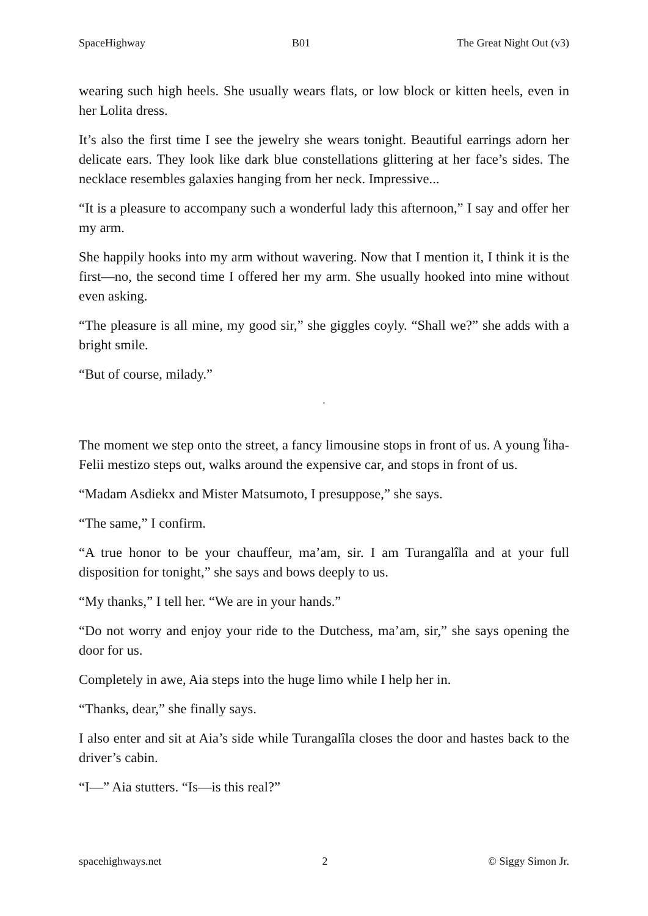SpaceHighway B01 The Great Night Out (v3)
wearing such high heels. She usually wears flats, or low block or kitten heels, even in her Lolita dress.
It’s also the first time I see the jewelry she wears tonight. Beautiful earrings adorn her delicate ears. They look like dark blue constellations glittering at her face’s sides. The necklace resembles galaxies hanging from her neck. Impressive...
“It is a pleasure to accompany such a wonderful lady this afternoon,” I say and offer her my arm.
She happily hooks into my arm without wavering. Now that I mention it, I think it is the first—no, the second time I offered her my arm. She usually hooked into mine without even asking.
“The pleasure is all mine, my good sir,” she giggles coyly. “Shall we?” she adds with a bright smile.
“But of course, milady.”
·
The moment we step onto the street, a fancy limousine stops in front of us. A young Ïiha-Felii mestizo steps out, walks around the expensive car, and stops in front of us.
“Madam Asdiekx and Mister Matsumoto, I presuppose,” she says.
“The same,” I confirm.
“A true honor to be your chauffeur, ma’am, sir. I am Turangalîla and at your full disposition for tonight,” she says and bows deeply to us.
“My thanks,” I tell her. “We are in your hands.”
“Do not worry and enjoy your ride to the Dutchess, ma’am, sir,” she says opening the door for us.
Completely in awe, Aia steps into the huge limo while I help her in.
“Thanks, dear,” she finally says.
I also enter and sit at Aia’s side while Turangalîla closes the door and hastes back to the driver’s cabin.
“I—” Aia stutters. “Is—is this real?”
spacehighways.net 2 © Siggy Simon Jr.